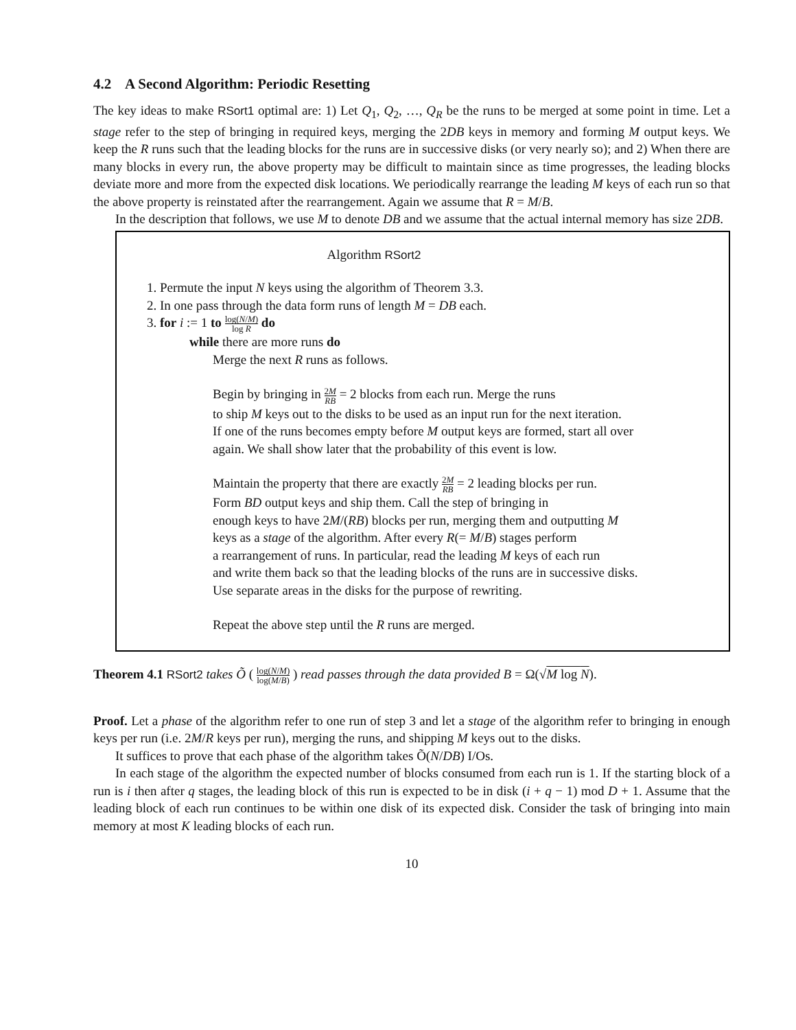4.2 A Second Algorithm: Periodic Resetting
The key ideas to make RSort1 optimal are: 1) Let Q<sub>1</sub>, Q<sub>2</sub>, …, Q<sub>R</sub> be the runs to be merged at some point in time. Let a stage refer to the step of bringing in required keys, merging the 2DB keys in memory and forming M output keys. We keep the R runs such that the leading blocks for the runs are in successive disks (or very nearly so); and 2) When there are many blocks in every run, the above property may be difficult to maintain since as time progresses, the leading blocks deviate more and more from the expected disk locations. We periodically rearrange the leading M keys of each run so that the above property is reinstated after the rearrangement. Again we assume that R = M/B.
In the description that follows, we use M to denote DB and we assume that the actual internal memory has size 2DB.
Algorithm RSort2
1. Permute the input N keys using the algorithm of Theorem 3.3.
2. In one pass through the data form runs of length M = DB each.
3. for i := 1 to log(N/M) log R do
while there are more runs do
Merge the next R runs as follows.
Begin by bringing in 2M RB = 2 blocks from each run. Merge the runs
to ship M keys out to the disks to be used as an input run for the next iteration.
If one of the runs becomes empty before M output keys are formed, start all over
again. We shall show later that the probability of this event is low.
Maintain the property that there are exactly 2M RB = 2 leading blocks per run.
Form BD output keys and ship them. Call the step of bringing in
enough keys to have 2M/(RB) blocks per run, merging them and outputting M
keys as a stage of the algorithm. After every R(= M/B) stages perform
a rearrangement of runs. In particular, read the leading M keys of each run
and write them back so that the leading blocks of the runs are in successive disks.
Use separate areas in the disks for the purpose of rewriting.
Repeat the above step until the R runs are merged.
Theorem 4.1 RSort2 takes Õ ( log(N/M) log(M/B) ) read passes through the data provided B = Ω(√M log N).
Proof. Let a phase of the algorithm refer to one run of step 3 and let a stage of the algorithm refer to bringing in enough keys per run (i.e. 2M/R keys per run), merging the runs, and shipping M keys out to the disks.
It suffices to prove that each phase of the algorithm takes Õ(N/DB) I/Os.
In each stage of the algorithm the expected number of blocks consumed from each run is 1. If the starting block of a run is i then after q stages, the leading block of this run is expected to be in disk (i + q − 1) mod D + 1. Assume that the leading block of each run continues to be within one disk of its expected disk. Consider the task of bringing into main memory at most K leading blocks of each run.
10